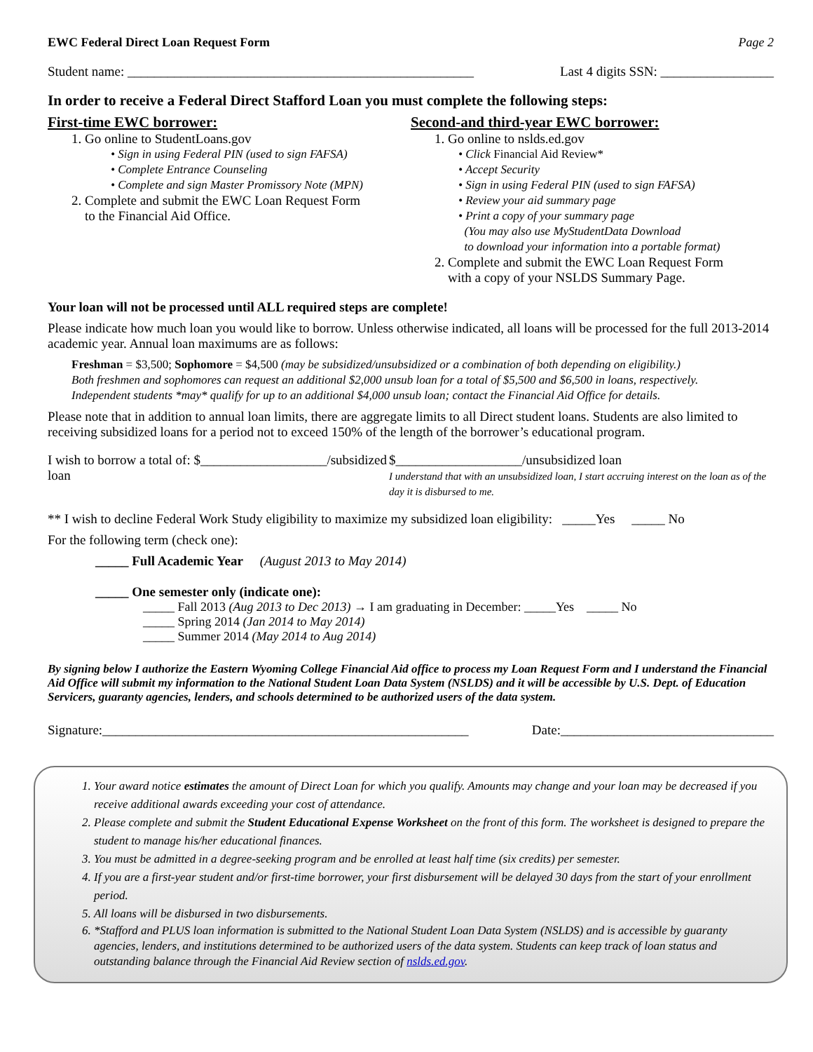EWC Federal Direct Loan Request Form Page 2
Student name: ____________________________________________________ Last 4 digits SSN: _________________
In order to receive a Federal Direct Stafford Loan you must complete the following steps:
First-time EWC borrower:
1. Go online to StudentLoans.gov
• Sign in using Federal PIN (used to sign FAFSA)
• Complete Entrance Counseling
• Complete and sign Master Promissory Note (MPN)
2. Complete and submit the EWC Loan Request Form
to the Financial Aid Office.
Second-and third-year EWC borrower:
1. Go online to nslds.ed.gov
• Click Financial Aid Review*
• Accept Security
• Sign in using Federal PIN (used to sign FAFSA)
• Review your aid summary page
• Print a copy of your summary page
(You may also use MyStudentData Download
to download your information into a portable format)
2. Complete and submit the EWC Loan Request Form
with a copy of your NSLDS Summary Page.
Your loan will not be processed until ALL required steps are complete!
Please indicate how much loan you would like to borrow. Unless otherwise indicated, all loans will be processed for the full 2013-2014 academic year. Annual loan maximums are as follows:
Freshman = $3,500; Sophomore = $4,500 (may be subsidized/unsubsidized or a combination of both depending on eligibility.)
Both freshmen and sophomores can request an additional $2,000 unsub loan for a total of $5,500 and $6,500 in loans, respectively.
Independent students *may* qualify for up to an additional $4,000 unsub loan; contact the Financial Aid Office for details.
Please note that in addition to annual loan limits, there are aggregate limits to all Direct student loans. Students are also limited to receiving subsidized loans for a period not to exceed 150% of the length of the borrower’s educational program.
I wish to borrow a total of: $___________________/subsidized loan
$___________________/unsubsidized loan
I understand that with an unsubsidized loan, I start accruing interest on the loan as of the day it is disbursed to me.
** I wish to decline Federal Work Study eligibility to maximize my subsidized loan eligibility: _____Yes _____ No
For the following term (check one):
_____ Full Academic Year (August 2013 to May 2014)
_____ One semester only (indicate one):
_____ Fall 2013 (Aug 2013 to Dec 2013) → I am graduating in December: _____Yes _____ No
_____ Spring 2014 (Jan 2014 to May 2014)
_____ Summer 2014 (May 2014 to Aug 2014)
By signing below I authorize the Eastern Wyoming College Financial Aid office to process my Loan Request Form and I understand the Financial Aid Office will submit my information to the National Student Loan Data System (NSLDS) and it will be accessible by U.S. Dept. of Education Servicers, guaranty agencies, lenders, and schools determined to be authorized users of the data system.
Signature:_______________________________________________________ Date:________________________________
1. Your award notice estimates the amount of Direct Loan for which you qualify. Amounts may change and your loan may be decreased if you receive additional awards exceeding your cost of attendance.
2. Please complete and submit the Student Educational Expense Worksheet on the front of this form. The worksheet is designed to prepare the student to manage his/her educational finances.
3. You must be admitted in a degree-seeking program and be enrolled at least half time (six credits) per semester.
4. If you are a first-year student and/or first-time borrower, your first disbursement will be delayed 30 days from the start of your enrollment period.
5. All loans will be disbursed in two disbursements.
6. *Stafford and PLUS loan information is submitted to the National Student Loan Data System (NSLDS) and is accessible by guaranty agencies, lenders, and institutions determined to be authorized users of the data system. Students can keep track of loan status and outstanding balance through the Financial Aid Review section of nslds.ed.gov.